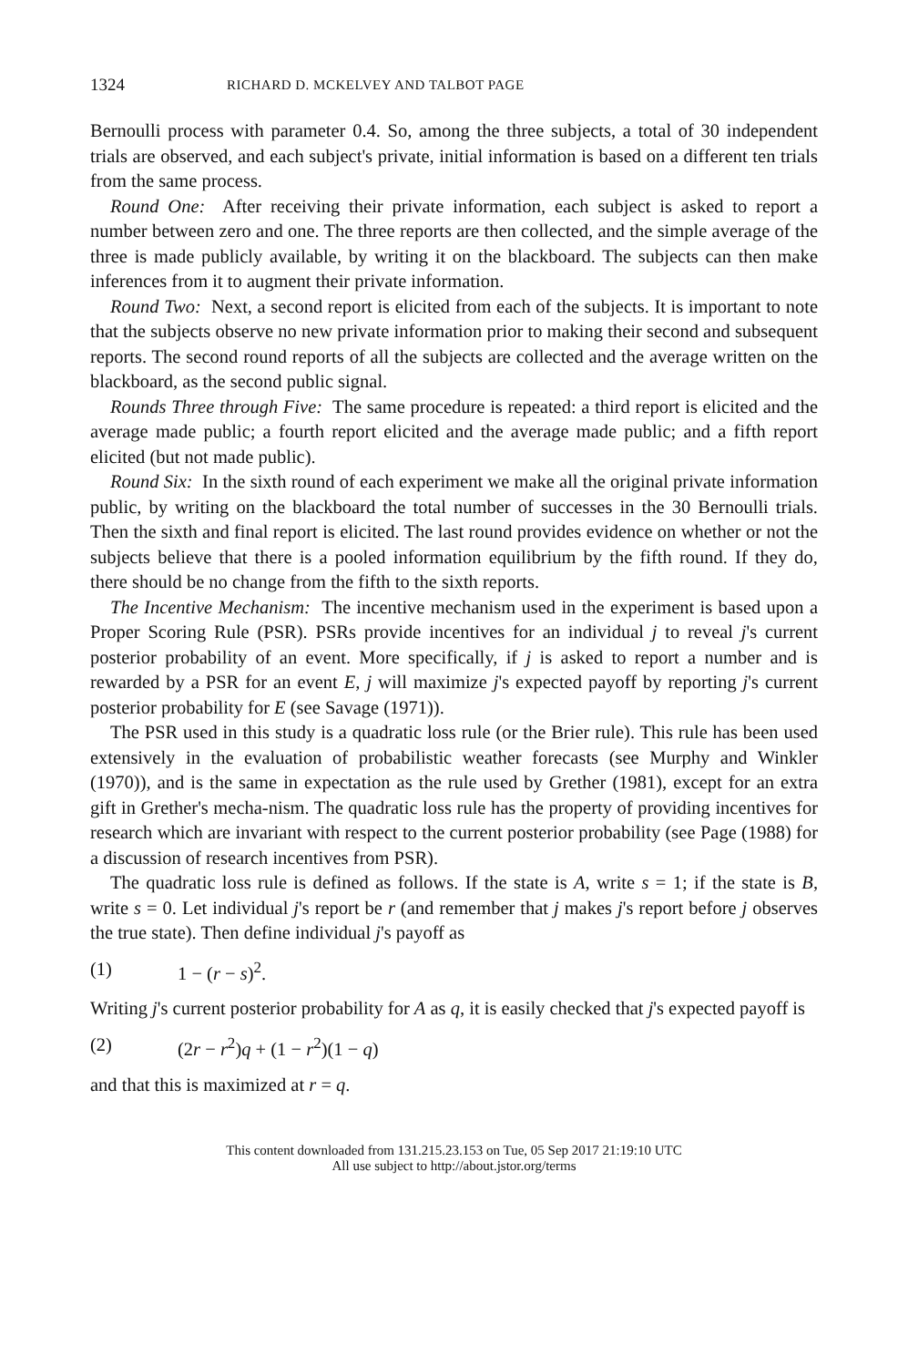1324 RICHARD D. MCKELVEY AND TALBOT PAGE
Bernoulli process with parameter 0.4. So, among the three subjects, a total of 30 independent trials are observed, and each subject's private, initial information is based on a different ten trials from the same process.
Round One: After receiving their private information, each subject is asked to report a number between zero and one. The three reports are then collected, and the simple average of the three is made publicly available, by writing it on the blackboard. The subjects can then make inferences from it to augment their private information.
Round Two: Next, a second report is elicited from each of the subjects. It is important to note that the subjects observe no new private information prior to making their second and subsequent reports. The second round reports of all the subjects are collected and the average written on the blackboard, as the second public signal.
Rounds Three through Five: The same procedure is repeated: a third report is elicited and the average made public; a fourth report elicited and the average made public; and a fifth report elicited (but not made public).
Round Six: In the sixth round of each experiment we make all the original private information public, by writing on the blackboard the total number of successes in the 30 Bernoulli trials. Then the sixth and final report is elicited. The last round provides evidence on whether or not the subjects believe that there is a pooled information equilibrium by the fifth round. If they do, there should be no change from the fifth to the sixth reports.
The Incentive Mechanism: The incentive mechanism used in the experiment is based upon a Proper Scoring Rule (PSR). PSRs provide incentives for an individual j to reveal j's current posterior probability of an event. More specifically, if j is asked to report a number and is rewarded by a PSR for an event E, j will maximize j's expected payoff by reporting j's current posterior probability for E (see Savage (1971)).
The PSR used in this study is a quadratic loss rule (or the Brier rule). This rule has been used extensively in the evaluation of probabilistic weather forecasts (see Murphy and Winkler (1970)), and is the same in expectation as the rule used by Grether (1981), except for an extra gift in Grether's mecha-nism. The quadratic loss rule has the property of providing incentives for research which are invariant with respect to the current posterior probability (see Page (1988) for a discussion of research incentives from PSR).
The quadratic loss rule is defined as follows. If the state is A, write s = 1; if the state is B, write s = 0. Let individual j's report be r (and remember that j makes j's report before j observes the true state). Then define individual j's payoff as
(1) 1 − (r − s)<sup>2</sup>.
Writing j's current posterior probability for A as q, it is easily checked that j's expected payoff is
(2) (2r − r<sup>2</sup>)q + (1 − r<sup>2</sup>)(1 − q)
and that this is maximized at r = q.
This content downloaded from 131.215.23.153 on Tue, 05 Sep 2017 21:19:10 UTC
All use subject to http://about.jstor.org/terms